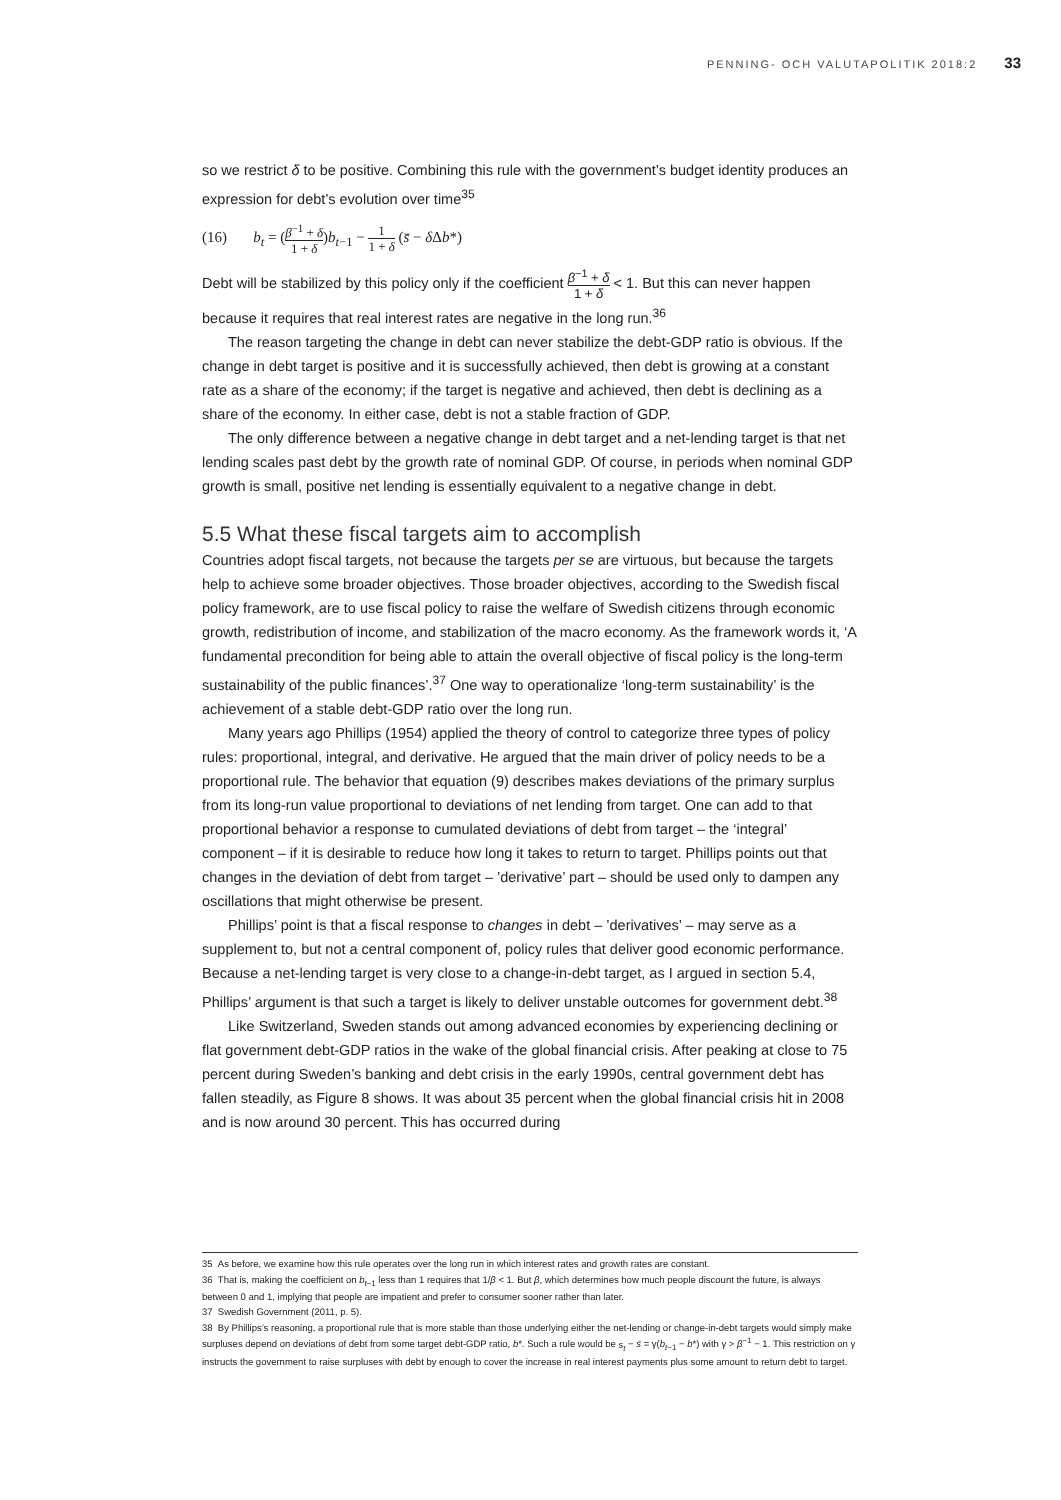PENNING- OCH VALUTAPOLITIK 2018:2 33
so we restrict δ to be positive. Combining this rule with the government’s budget identity produces an expression for debt’s evolution over time<sup>35</sup>
(16) b<sub>t</sub> = (β<sup>−1</sup> + δ 1 + δ)b<sub>t−1</sub> − 1 1 + δ (s̄ − δ Δb*)
Debt will be stabilized by this policy only if the coefficient β<sup>−1</sup> + δ 1 + δ < 1. But this can never happen because it requires that real interest rates are negative in the long run.<sup>36</sup>
The reason targeting the change in debt can never stabilize the debt-GDP ratio is obvious. If the change in debt target is positive and it is successfully achieved, then debt is growing at a constant rate as a share of the economy; if the target is negative and achieved, then debt is declining as a share of the economy. In either case, debt is not a stable fraction of GDP.
The only difference between a negative change in debt target and a net-lending target is that net lending scales past debt by the growth rate of nominal GDP. Of course, in periods when nominal GDP growth is small, positive net lending is essentially equivalent to a negative change in debt.
5.5 What these fiscal targets aim to accomplish
Countries adopt fiscal targets, not because the targets per se are virtuous, but because the targets help to achieve some broader objectives. Those broader objectives, according to the Swedish fiscal policy framework, are to use fiscal policy to raise the welfare of Swedish citizens through economic growth, redistribution of income, and stabilization of the macro economy. As the framework words it, ‘A fundamental precondition for being able to attain the overall objective of fiscal policy is the long-term sustainability of the public finances’.<sup>37</sup> One way to operationalize ‘long-term sustainability’ is the achievement of a stable debt-GDP ratio over the long run.
Many years ago Phillips (1954) applied the theory of control to categorize three types of policy rules: proportional, integral, and derivative. He argued that the main driver of policy needs to be a proportional rule. The behavior that equation (9) describes makes deviations of the primary surplus from its long-run value proportional to deviations of net lending from target. One can add to that proportional behavior a response to cumulated deviations of debt from target – the ‘integral’ component – if it is desirable to reduce how long it takes to return to target. Phillips points out that changes in the deviation of debt from target – ’derivative’ part – should be used only to dampen any oscillations that might otherwise be present.
Phillips’ point is that a fiscal response to changes in debt – ’derivatives’ – may serve as a supplement to, but not a central component of, policy rules that deliver good economic performance. Because a net-lending target is very close to a change-in-debt target, as I argued in section 5.4, Phillips’ argument is that such a target is likely to deliver unstable outcomes for government debt.<sup>38</sup>
Like Switzerland, Sweden stands out among advanced economies by experiencing declining or flat government debt-GDP ratios in the wake of the global financial crisis. After peaking at close to 75 percent during Sweden’s banking and debt crisis in the early 1990s, central government debt has fallen steadily, as Figure 8 shows. It was about 35 percent when the global financial crisis hit in 2008 and is now around 30 percent. This has occurred during
35 As before, we examine how this rule operates over the long run in which interest rates and growth rates are constant.
36 That is, making the coefficient on b<sub>t−1</sub> less than 1 requires that 1/β < 1. But β, which determines how much people discount the future, is always between 0 and 1, implying that people are impatient and prefer to consumer sooner rather than later.
37 Swedish Government (2011, p. 5).
38 By Phillips’s reasoning, a proportional rule that is more stable than those underlying either the net-lending or change-in-debt targets would simply make surpluses depend on deviations of debt from some target debt-GDP ratio, b*. Such a rule would be s<sub>t</sub> − s̄ = γ(b<sub>t−1</sub> − b*) with γ > β<sup>−1</sup> − 1. This restriction on γ instructs the government to raise surpluses with debt by enough to cover the increase in real interest payments plus some amount to return debt to target.